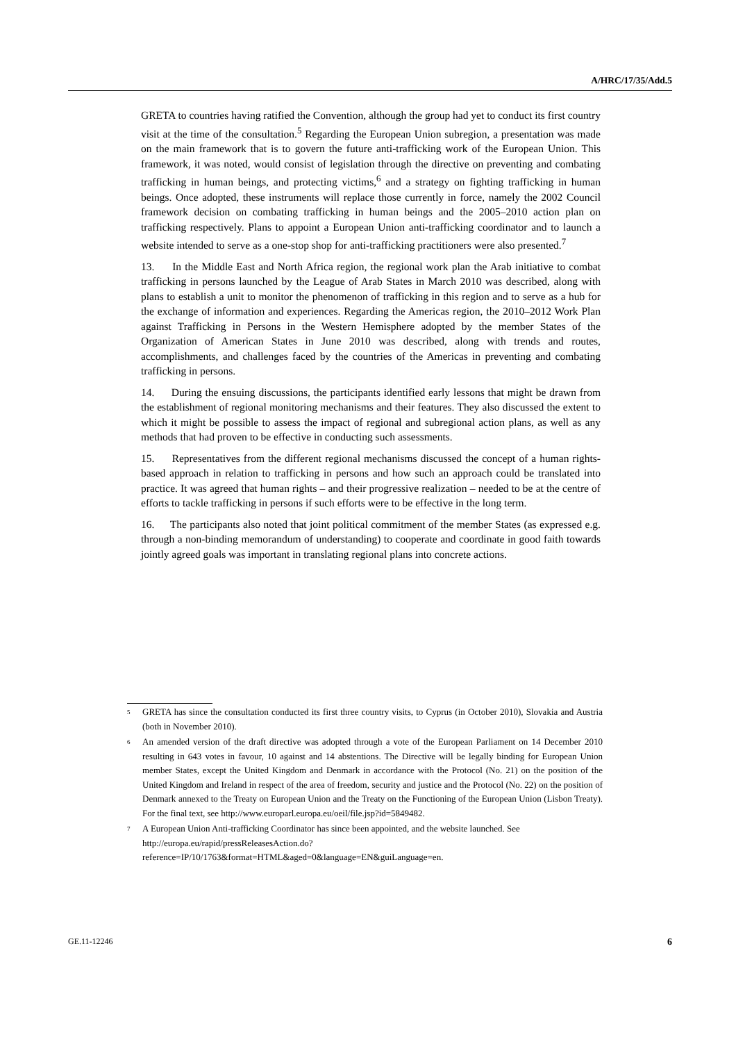A/HRC/17/35/Add.5
GRETA to countries having ratified the Convention, although the group had yet to conduct its first country visit at the time of the consultation.<sup>5</sup> Regarding the European Union subregion, a presentation was made on the main framework that is to govern the future anti-trafficking work of the European Union. This framework, it was noted, would consist of legislation through the directive on preventing and combating trafficking in human beings, and protecting victims,<sup>6</sup> and a strategy on fighting trafficking in human beings. Once adopted, these instruments will replace those currently in force, namely the 2002 Council framework decision on combating trafficking in human beings and the 2005–2010 action plan on trafficking respectively. Plans to appoint a European Union anti-trafficking coordinator and to launch a website intended to serve as a one-stop shop for anti-trafficking practitioners were also presented.<sup>7</sup>
13. In the Middle East and North Africa region, the regional work plan the Arab initiative to combat trafficking in persons launched by the League of Arab States in March 2010 was described, along with plans to establish a unit to monitor the phenomenon of trafficking in this region and to serve as a hub for the exchange of information and experiences. Regarding the Americas region, the 2010–2012 Work Plan against Trafficking in Persons in the Western Hemisphere adopted by the member States of the Organization of American States in June 2010 was described, along with trends and routes, accomplishments, and challenges faced by the countries of the Americas in preventing and combating trafficking in persons.
14. During the ensuing discussions, the participants identified early lessons that might be drawn from the establishment of regional monitoring mechanisms and their features. They also discussed the extent to which it might be possible to assess the impact of regional and subregional action plans, as well as any methods that had proven to be effective in conducting such assessments.
15. Representatives from the different regional mechanisms discussed the concept of a human rights-based approach in relation to trafficking in persons and how such an approach could be translated into practice. It was agreed that human rights – and their progressive realization – needed to be at the centre of efforts to tackle trafficking in persons if such efforts were to be effective in the long term.
16. The participants also noted that joint political commitment of the member States (as expressed e.g. through a non-binding memorandum of understanding) to cooperate and coordinate in good faith towards jointly agreed goals was important in translating regional plans into concrete actions.
<sup>5</sup> GRETA has since the consultation conducted its first three country visits, to Cyprus (in October 2010), Slovakia and Austria (both in November 2010).
<sup>6</sup> An amended version of the draft directive was adopted through a vote of the European Parliament on 14 December 2010 resulting in 643 votes in favour, 10 against and 14 abstentions. The Directive will be legally binding for European Union member States, except the United Kingdom and Denmark in accordance with the Protocol (No. 21) on the position of the United Kingdom and Ireland in respect of the area of freedom, security and justice and the Protocol (No. 22) on the position of Denmark annexed to the Treaty on European Union and the Treaty on the Functioning of the European Union (Lisbon Treaty). For the final text, see http://www.europarl.europa.eu/oeil/file.jsp?id=5849482.
<sup>7</sup> A European Union Anti-trafficking Coordinator has since been appointed, and the website launched. See
http://europa.eu/rapid/pressReleasesAction.do?reference=IP/10/1763&format=HTML&aged=0&language=EN&guiLanguage=en.
GE.11-12246 6